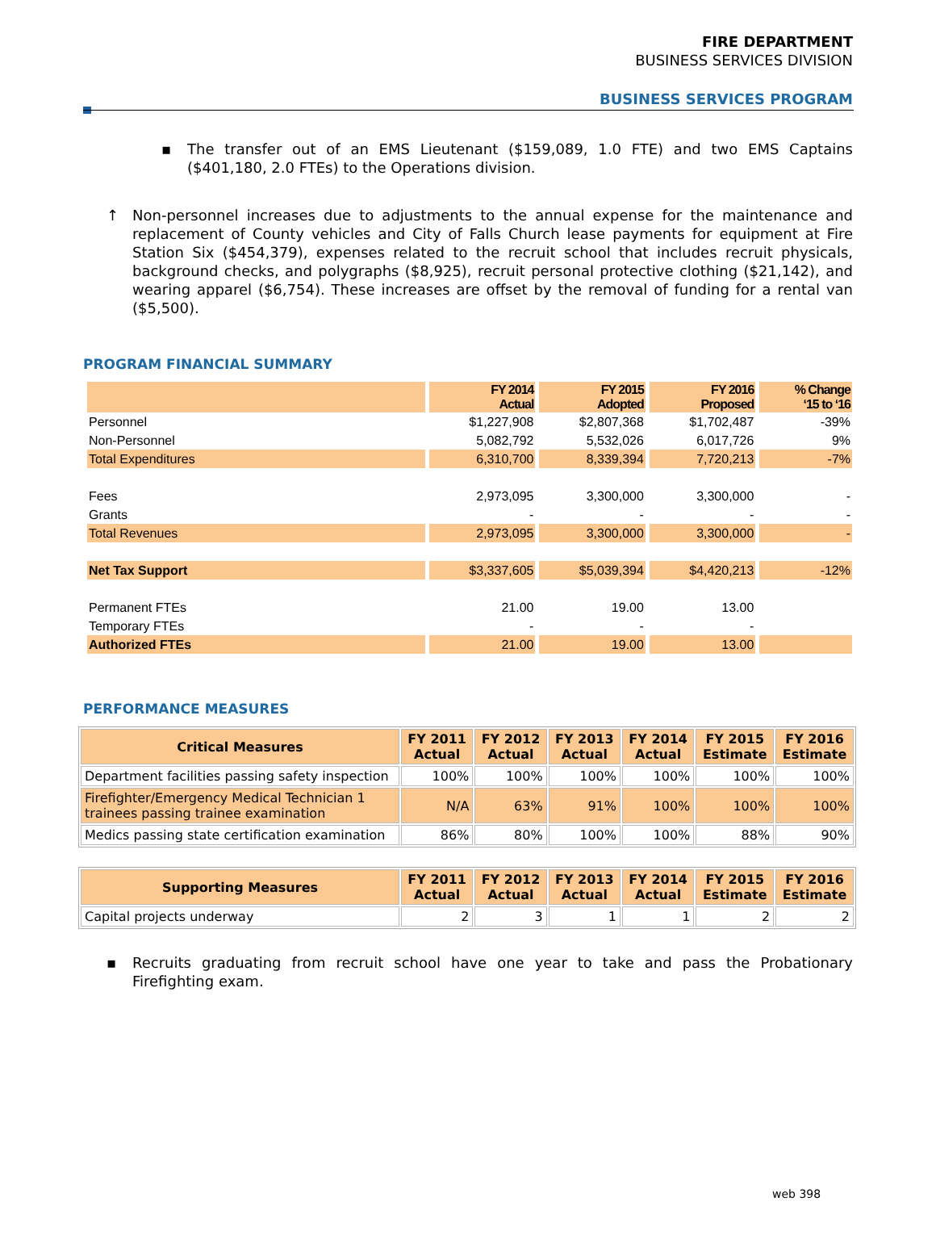FIRE DEPARTMENT
BUSINESS SERVICES DIVISION
BUSINESS SERVICES PROGRAM
▪ The transfer out of an EMS Lieutenant ($159,089, 1.0 FTE) and two EMS Captains ($401,180, 2.0 FTEs) to the Operations division.
↑ Non-personnel increases due to adjustments to the annual expense for the maintenance and replacement of County vehicles and City of Falls Church lease payments for equipment at Fire Station Six ($454,379), expenses related to the recruit school that includes recruit physicals, background checks, and polygraphs ($8,925), recruit personal protective clothing ($21,142), and wearing apparel ($6,754). These increases are offset by the removal of funding for a rental van ($5,500).
PROGRAM FINANCIAL SUMMARY
| | FY 2014 Actual | FY 2015 Adopted | FY 2016 Proposed | % Change ‘15 to ‘16 |
| --- | --- | --- | --- | --- |
| Personnel | $1,227,908 | $2,807,368 | $1,702,487 | -39% |
| Non-Personnel | 5,082,792 | 5,532,026 | 6,017,726 | 9% |
| Total Expenditures | 6,310,700 | 8,339,394 | 7,720,213 | -7% |
| Fees | 2,973,095 | 3,300,000 | 3,300,000 | - |
| Grants | - | - | - | - |
| Total Revenues | 2,973,095 | 3,300,000 | 3,300,000 | - |
| Net Tax Support | $3,337,605 | $5,039,394 | $4,420,213 | -12% |
| Permanent FTEs | 21.00 | 19.00 | 13.00 | |
| Temporary FTEs | - | - | - | |
| Authorized FTEs | 21.00 | 19.00 | 13.00 | |
PERFORMANCE MEASURES
| Critical Measures | FY 2011 Actual | FY 2012 Actual | FY 2013 Actual | FY 2014 Actual | FY 2015 Estimate | FY 2016 Estimate |
| --- | --- | --- | --- | --- | --- | --- |
| Department facilities passing safety inspection | 100% | 100% | 100% | 100% | 100% | 100% |
| Firefighter/Emergency Medical Technician 1 trainees passing trainee examination | N/A | 63% | 91% | 100% | 100% | 100% |
| Medics passing state certification examination | 86% | 80% | 100% | 100% | 88% | 90% |
| Supporting Measures | FY 2011 Actual | FY 2012 Actual | FY 2013 Actual | FY 2014 Actual | FY 2015 Estimate | FY 2016 Estimate |
| --- | --- | --- | --- | --- | --- | --- |
| Capital projects underway | 2 | 3 | 1 | 1 | 2 | 2 |
▪ Recruits graduating from recruit school have one year to take and pass the Probationary Firefighting exam.
web 398